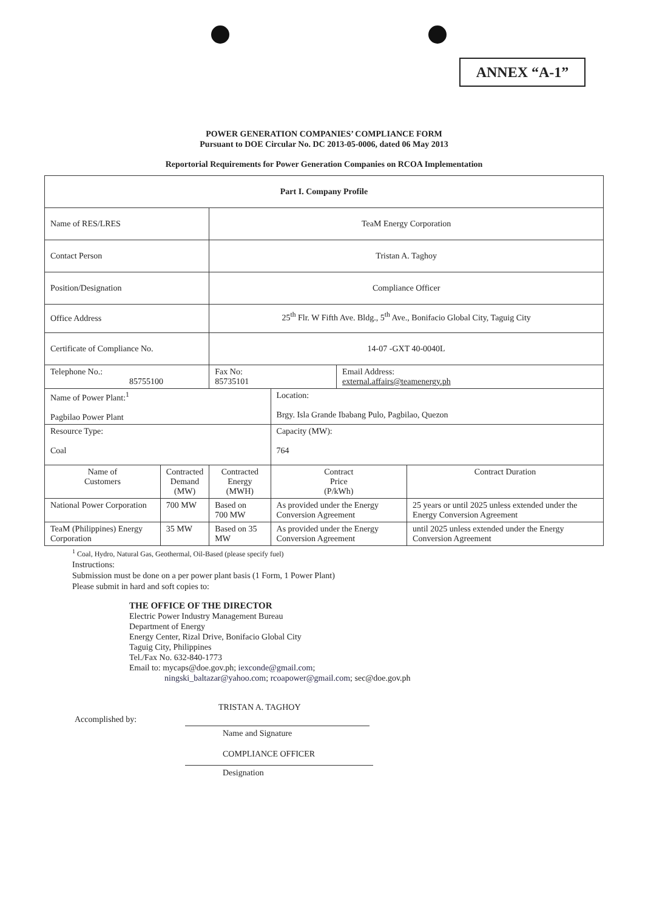ANNEX “A-1”
POWER GENERATION COMPANIES’ COMPLIANCE FORM
Pursuant to DOE Circular No. DC 2013-05-0006, dated 06 May 2013
Reportorial Requirements for Power Generation Companies on RCOA Implementation
| Part I. Company Profile | | | | | |
| Name of RES/LRES | | TeaM Energy Corporation | | | |
| Contact Person | | Tristan A. Taghoy | | | |
| Position/Designation | | Compliance Officer | | | |
| Office Address | | 25<sup>th</sup> Flr. W Fifth Ave. Bldg., 5<sup>th</sup> Ave., Bonifacio Global City, Taguig City | | | |
| Certificate of Compliance No. | | 14-07 -GXT 40-0040L | | | |
| Telephone No.: 85755100 | | Fax No: 85735101 | | Email Address: external.affairs@teamenergy.ph | |
| Name of Power Plant:<sup>1</sup> Pagbilao Power Plant | | | Location: Brgy. Isla Grande Ibabang Pulo, Pagbilao, Quezon | | |
| Resource Type: Coal | | | Capacity (MW): 764 | | |
| Name of Customers | Contracted Demand (MW) | Contracted Energy (MWH) | Contract Price (P/kWh) | | Contract Duration |
| National Power Corporation | 700 MW | Based on 700 MW | As provided under the Energy Conversion Agreement | | 25 years or until 2025 unless extended under the Energy Conversion Agreement |
| TeaM (Philippines) Energy Corporation | 35 MW | Based on 35 MW | As provided under the Energy Conversion Agreement | | until 2025 unless extended under the Energy Conversion Agreement |
<sup>1</sup> Coal, Hydro, Natural Gas, Geothermal, Oil-Based (please specify fuel)
Instructions:
Submission must be done on a per power plant basis (1 Form, 1 Power Plant)
Please submit in hard and soft copies to:
THE OFFICE OF THE DIRECTOR
Electric Power Industry Management Bureau
Department of Energy
Energy Center, Rizal Drive, Bonifacio Global City
Taguig City, Philippines
Tel./Fax No. 632-840-1773
Email to: mycaps@doe.gov.ph; iexconde@gmail.com;
ningski_baltazar@yahoo.com; rcoapower@gmail.com; sec@doe.gov.ph
TRISTAN A. TAGHOY
Accomplished by:
Name and Signature
COMPLIANCE OFFICER
Designation